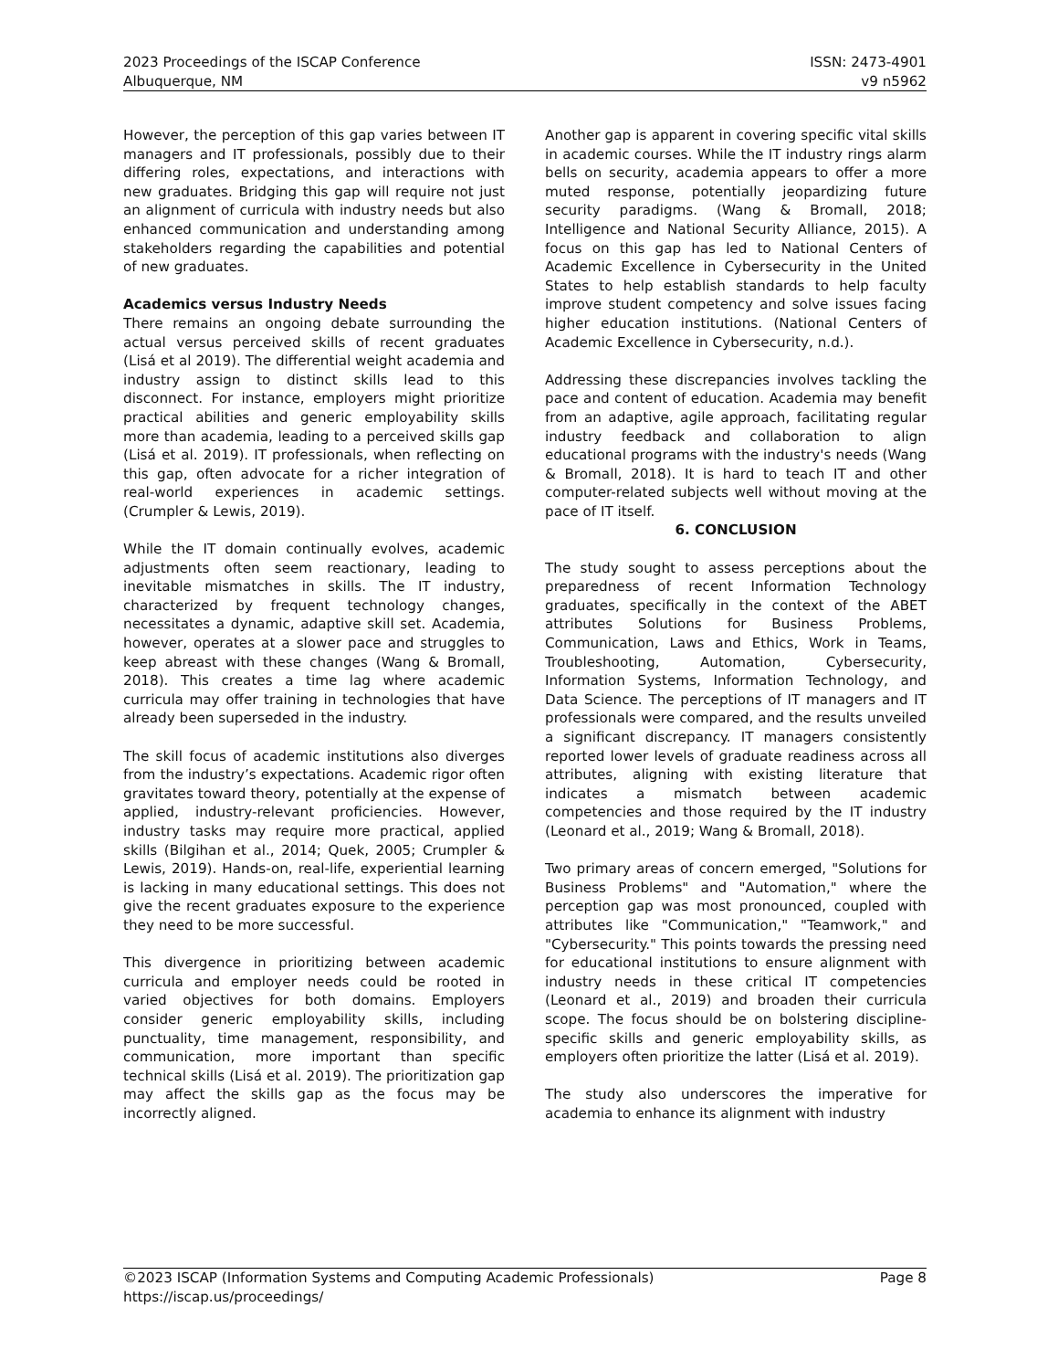2023 Proceedings of the ISCAP Conference
Albuquerque, NM
ISSN: 2473-4901
v9 n5962
However, the perception of this gap varies between IT managers and IT professionals, possibly due to their differing roles, expectations, and interactions with new graduates. Bridging this gap will require not just an alignment of curricula with industry needs but also enhanced communication and understanding among stakeholders regarding the capabilities and potential of new graduates.
Academics versus Industry Needs
There remains an ongoing debate surrounding the actual versus perceived skills of recent graduates (Lisá et al 2019). The differential weight academia and industry assign to distinct skills lead to this disconnect. For instance, employers might prioritize practical abilities and generic employability skills more than academia, leading to a perceived skills gap (Lisá et al. 2019). IT professionals, when reflecting on this gap, often advocate for a richer integration of real-world experiences in academic settings. (Crumpler & Lewis, 2019).
While the IT domain continually evolves, academic adjustments often seem reactionary, leading to inevitable mismatches in skills. The IT industry, characterized by frequent technology changes, necessitates a dynamic, adaptive skill set. Academia, however, operates at a slower pace and struggles to keep abreast with these changes (Wang & Bromall, 2018). This creates a time lag where academic curricula may offer training in technologies that have already been superseded in the industry.
The skill focus of academic institutions also diverges from the industry’s expectations. Academic rigor often gravitates toward theory, potentially at the expense of applied, industry-relevant proficiencies. However, industry tasks may require more practical, applied skills (Bilgihan et al., 2014; Quek, 2005; Crumpler & Lewis, 2019). Hands-on, real-life, experiential learning is lacking in many educational settings. This does not give the recent graduates exposure to the experience they need to be more successful.
This divergence in prioritizing between academic curricula and employer needs could be rooted in varied objectives for both domains. Employers consider generic employability skills, including punctuality, time management, responsibility, and communication, more important than specific technical skills (Lisá et al. 2019). The prioritization gap may affect the skills gap as the focus may be incorrectly aligned.
Another gap is apparent in covering specific vital skills in academic courses. While the IT industry rings alarm bells on security, academia appears to offer a more muted response, potentially jeopardizing future security paradigms. (Wang & Bromall, 2018; Intelligence and National Security Alliance, 2015). A focus on this gap has led to National Centers of Academic Excellence in Cybersecurity in the United States to help establish standards to help faculty improve student competency and solve issues facing higher education institutions. (National Centers of Academic Excellence in Cybersecurity, n.d.).
Addressing these discrepancies involves tackling the pace and content of education. Academia may benefit from an adaptive, agile approach, facilitating regular industry feedback and collaboration to align educational programs with the industry's needs (Wang & Bromall, 2018). It is hard to teach IT and other computer-related subjects well without moving at the pace of IT itself.
6. CONCLUSION
The study sought to assess perceptions about the preparedness of recent Information Technology graduates, specifically in the context of the ABET attributes Solutions for Business Problems, Communication, Laws and Ethics, Work in Teams, Troubleshooting, Automation, Cybersecurity, Information Systems, Information Technology, and Data Science. The perceptions of IT managers and IT professionals were compared, and the results unveiled a significant discrepancy. IT managers consistently reported lower levels of graduate readiness across all attributes, aligning with existing literature that indicates a mismatch between academic competencies and those required by the IT industry (Leonard et al., 2019; Wang & Bromall, 2018).
Two primary areas of concern emerged, "Solutions for Business Problems" and "Automation," where the perception gap was most pronounced, coupled with attributes like "Communication," "Teamwork," and "Cybersecurity." This points towards the pressing need for educational institutions to ensure alignment with industry needs in these critical IT competencies (Leonard et al., 2019) and broaden their curricula scope. The focus should be on bolstering discipline-specific skills and generic employability skills, as employers often prioritize the latter (Lisá et al. 2019).
The study also underscores the imperative for academia to enhance its alignment with industry
©2023 ISCAP (Information Systems and Computing Academic Professionals) Page 8
https://iscap.us/proceedings/